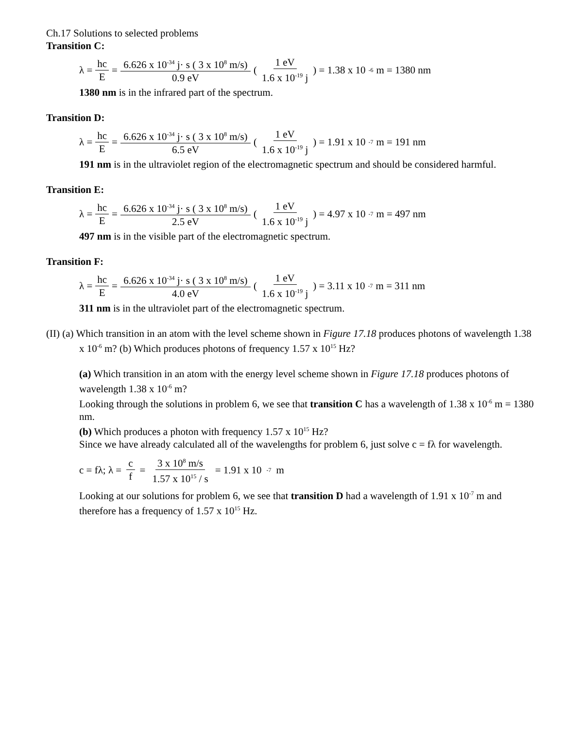Ch.17 Solutions to selected problems
Transition C:
λ = hc E = 6.626 x 10<sup>-34</sup> j· s ( 3 x 10<sup>8</sup> m/s) 0.9 eV (1 eV 1.6 x 10<sup>-19</sup> j) = 1.38 x 10<sup>-6</sup> m = 1380 nm
1380 nm is in the infrared part of the spectrum.
Transition D:
λ = hc E = 6.626 x 10<sup>-34</sup> j· s ( 3 x 10<sup>8</sup> m/s) 6.5 eV (1 eV 1.6 x 10<sup>-19</sup> j) = 1.91 x 10<sup>-7</sup> m = 191 nm
191 nm is in the ultraviolet region of the electromagnetic spectrum and should be considered harmful.
Transition E:
λ = hc E = 6.626 x 10<sup>-34</sup> j· s ( 3 x 10<sup>8</sup> m/s) 2.5 eV (1 eV 1.6 x 10<sup>-19</sup> j) = 4.97 x 10<sup>-7</sup> m = 497 nm
497 nm is in the visible part of the electromagnetic spectrum.
Transition F:
λ = hc E = 6.626 x 10<sup>-34</sup> j· s ( 3 x 10<sup>8</sup> m/s) 4.0 eV (1 eV 1.6 x 10<sup>-19</sup> j) = 3.11 x 10<sup>-7</sup> m = 311 nm
311 nm is in the ultraviolet part of the electromagnetic spectrum.
(II) (a) Which transition in an atom with the level scheme shown in Figure 17.18 produces photons of wavelength 1.38 x 10<sup>-6</sup> m? (b) Which produces photons of frequency 1.57 x 10<sup>15</sup> Hz?
(a) Which transition in an atom with the energy level scheme shown in Figure 17.18 produces photons of wavelength 1.38 x 10<sup>-6</sup> m?
Looking through the solutions in problem 6, we see that transition C has a wavelength of 1.38 x 10<sup>-6</sup> m = 1380 nm.
(b) Which produces a photon with frequency 1.57 x 10<sup>15</sup> Hz?
Since we have already calculated all of the wavelengths for problem 6, just solve c = fλ for wavelength.
c = fλ; λ = c f = 3 x 10<sup>8</sup> m/s 1.57 x 10<sup>15</sup> / s = 1.91 x 10<sup>-7</sup> m
Looking at our solutions for problem 6, we see that transition D had a wavelength of 1.91 x 10<sup>-7</sup> m and therefore has a frequency of 1.57 x 10<sup>15</sup> Hz.